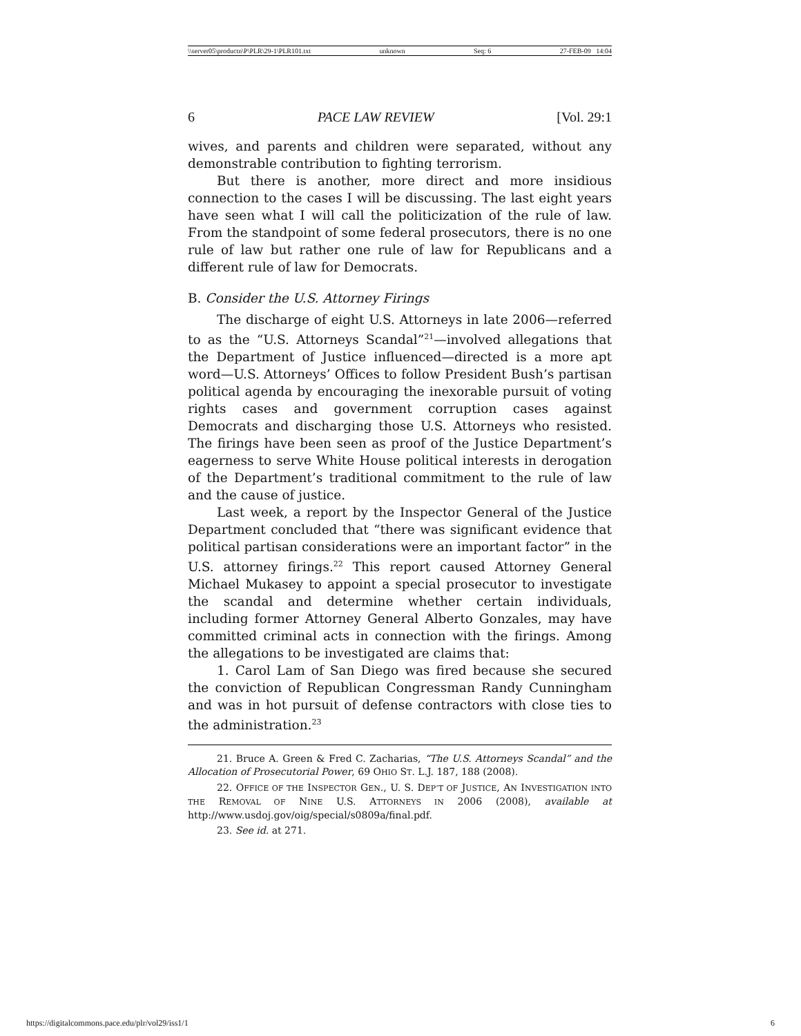\\server05\productn\P\PLR\29-1\PLR101.txt unknown Seq: 6 27-FEB-09 14:04
6 PACE LAW REVIEW [Vol. 29:1
wives, and parents and children were separated, without any demonstrable contribution to fighting terrorism.
But there is another, more direct and more insidious connection to the cases I will be discussing. The last eight years have seen what I will call the politicization of the rule of law. From the standpoint of some federal prosecutors, there is no one rule of law but rather one rule of law for Republicans and a different rule of law for Democrats.
B. Consider the U.S. Attorney Firings
The discharge of eight U.S. Attorneys in late 2006—referred to as the “U.S. Attorneys Scandal”<sup>21</sup>—involved allegations that the Department of Justice influenced—directed is a more apt word—U.S. Attorneys’ Offices to follow President Bush’s partisan political agenda by encouraging the inexorable pursuit of voting rights cases and government corruption cases against Democrats and discharging those U.S. Attorneys who resisted. The firings have been seen as proof of the Justice Department’s eagerness to serve White House political interests in derogation of the Department’s traditional commitment to the rule of law and the cause of justice.
Last week, a report by the Inspector General of the Justice Department concluded that “there was significant evidence that political partisan considerations were an important factor” in the U.S. attorney firings.<sup>22</sup> This report caused Attorney General Michael Mukasey to appoint a special prosecutor to investigate the scandal and determine whether certain individuals, including former Attorney General Alberto Gonzales, may have committed criminal acts in connection with the firings. Among the allegations to be investigated are claims that:
1. Carol Lam of San Diego was fired because she secured the conviction of Republican Congressman Randy Cunningham and was in hot pursuit of defense contractors with close ties to the administration.<sup>23</sup>
21. Bruce A. Green & Fred C. Zacharias, “The U.S. Attorneys Scandal” and the Allocation of Prosecutorial Power, 69 OHIO ST. L.J. 187, 188 (2008).
22. OFFICE OF THE INSPECTOR GEN., U. S. DEP’T OF JUSTICE, AN INVESTIGATION INTO THE REMOVAL OF NINE U.S. ATTORNEYS IN 2006 (2008), available at http://www.usdoj.gov/oig/special/s0809a/final.pdf.
23. See id. at 271.
https://digitalcommons.pace.edu/plr/vol29/iss1/1 6